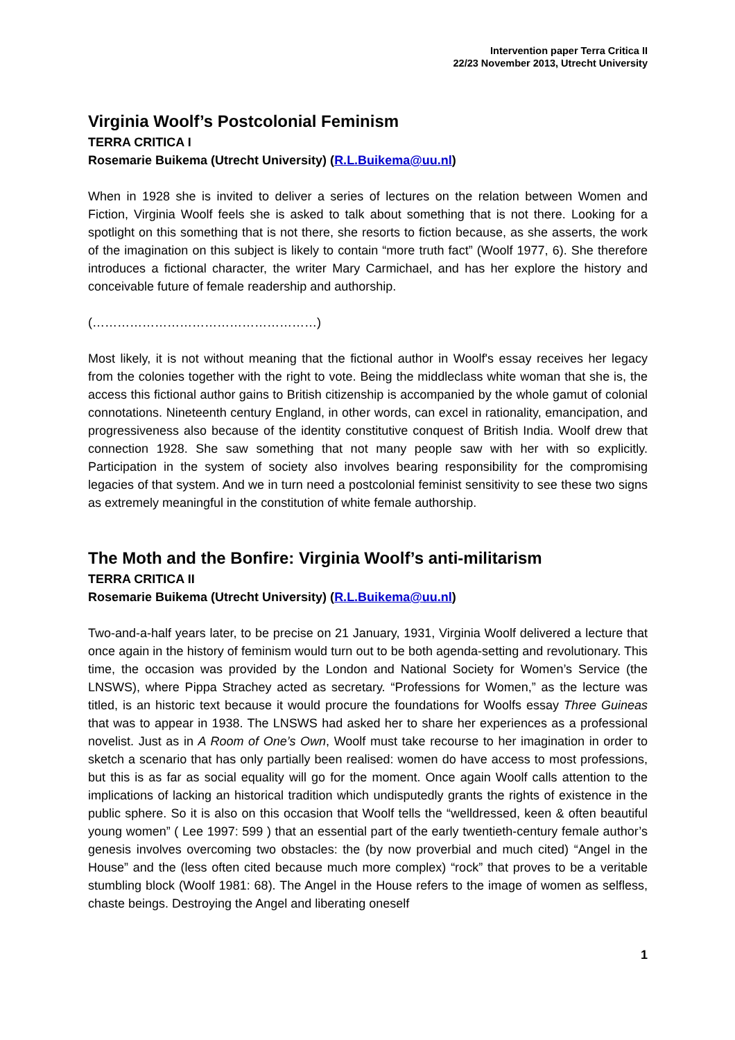Intervention paper Terra Critica II
22/23 November 2013, Utrecht University
Virginia Woolf’s Postcolonial Feminism
TERRA CRITICA I
Rosemarie Buikema (Utrecht University) (R.L.Buikema@uu.nl)
When in 1928 she is invited to deliver a series of lectures on the relation between Women and Fiction, Virginia Woolf feels she is asked to talk about something that is not there. Looking for a spotlight on this something that is not there, she resorts to fiction because, as she asserts, the work of the imagination on this subject is likely to contain “more truth fact” (Woolf 1977, 6). She therefore introduces a fictional character, the writer Mary Carmichael, and has her explore the history and conceivable future of female readership and authorship.
(………………………………………………)
Most likely, it is not without meaning that the fictional author in Woolf's essay receives her legacy from the colonies together with the right to vote. Being the middleclass white woman that she is, the access this fictional author gains to British citizenship is accompanied by the whole gamut of colonial connotations. Nineteenth century England, in other words, can excel in rationality, emancipation, and progressiveness also because of the identity constitutive conquest of British India. Woolf drew that connection 1928. She saw something that not many people saw with her with so explicitly. Participation in the system of society also involves bearing responsibility for the compromising legacies of that system. And we in turn need a postcolonial feminist sensitivity to see these two signs as extremely meaningful in the constitution of white female authorship.
The Moth and the Bonfire: Virginia Woolf’s anti-militarism
TERRA CRITICA II
Rosemarie Buikema (Utrecht University) (R.L.Buikema@uu.nl)
Two-and-a-half years later, to be precise on 21 January, 1931, Virginia Woolf delivered a lecture that once again in the history of feminism would turn out to be both agenda-setting and revolutionary. This time, the occasion was provided by the London and National Society for Women’s Service (the LNSWS), where Pippa Strachey acted as secretary. “Professions for Women,” as the lecture was titled, is an historic text because it would procure the foundations for Woolfs essay Three Guineas that was to appear in 1938. The LNSWS had asked her to share her experiences as a professional novelist. Just as in A Room of One’s Own, Woolf must take recourse to her imagination in order to sketch a scenario that has only partially been realised: women do have access to most professions, but this is as far as social equality will go for the moment. Once again Woolf calls attention to the implications of lacking an historical tradition which undisputedly grants the rights of existence in the public sphere. So it is also on this occasion that Woolf tells the “welldressed, keen & often beautiful young women” ( Lee 1997: 599 ) that an essential part of the early twentieth-century female author’s genesis involves overcoming two obstacles: the (by now proverbial and much cited) “Angel in the House” and the (less often cited because much more complex) “rock” that proves to be a veritable stumbling block (Woolf 1981: 68). The Angel in the House refers to the image of women as selfless, chaste beings. Destroying the Angel and liberating oneself
1